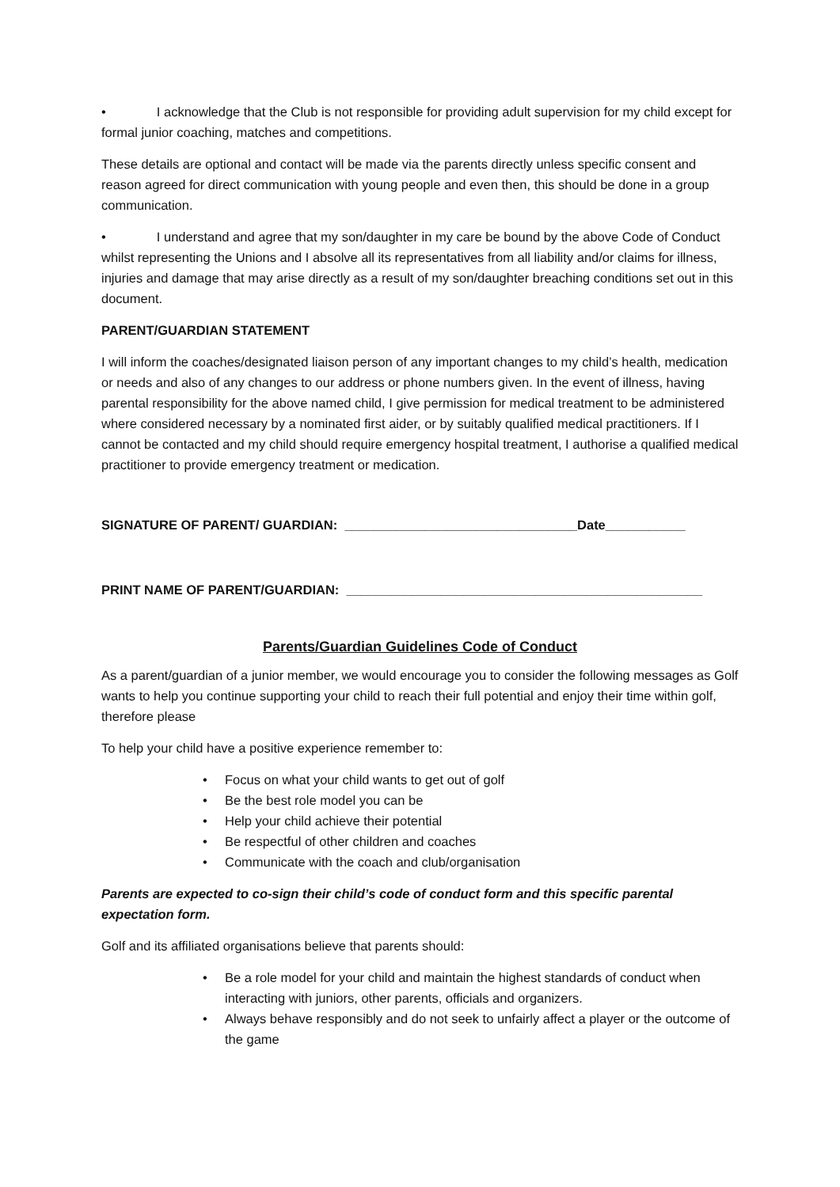• I acknowledge that the Club is not responsible for providing adult supervision for my child except for formal junior coaching, matches and competitions.
These details are optional and contact will be made via the parents directly unless specific consent and reason agreed for direct communication with young people and even then, this should be done in a group communication.
• I understand and agree that my son/daughter in my care be bound by the above Code of Conduct whilst representing the Unions and I absolve all its representatives from all liability and/or claims for illness, injuries and damage that may arise directly as a result of my son/daughter breaching conditions set out in this document.
PARENT/GUARDIAN STATEMENT
I will inform the coaches/designated liaison person of any important changes to my child’s health, medication or needs and also of any changes to our address or phone numbers given. In the event of illness, having parental responsibility for the above named child, I give permission for medical treatment to be administered where considered necessary by a nominated first aider, or by suitably qualified medical practitioners. If I cannot be contacted and my child should require emergency hospital treatment, I authorise a qualified medical practitioner to provide emergency treatment or medication.
SIGNATURE OF PARENT/ GUARDIAN: ________________________________Date___________
PRINT NAME OF PARENT/GUARDIAN: _________________________________________________
Parents/Guardian Guidelines Code of Conduct
As a parent/guardian of a junior member, we would encourage you to consider the following messages as Golf wants to help you continue supporting your child to reach their full potential and enjoy their time within golf, therefore please
To help your child have a positive experience remember to:
• Focus on what your child wants to get out of golf
• Be the best role model you can be
• Help your child achieve their potential
• Be respectful of other children and coaches
• Communicate with the coach and club/organisation
Parents are expected to co-sign their child’s code of conduct form and this specific parental expectation form.
Golf and its affiliated organisations believe that parents should:
• Be a role model for your child and maintain the highest standards of conduct when interacting with juniors, other parents, officials and organizers.
• Always behave responsibly and do not seek to unfairly affect a player or the outcome of the game